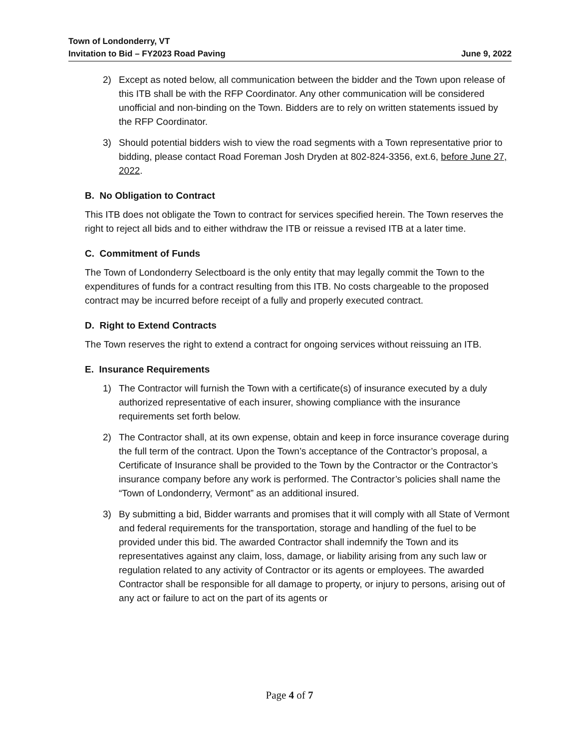Town of Londonderry, VT
Invitation to Bid – FY2023 Road Paving June 9, 2022
2) Except as noted below, all communication between the bidder and the Town upon release of this ITB shall be with the RFP Coordinator. Any other communication will be considered unofficial and non-binding on the Town. Bidders are to rely on written statements issued by the RFP Coordinator.
3) Should potential bidders wish to view the road segments with a Town representative prior to bidding, please contact Road Foreman Josh Dryden at 802-824-3356, ext.6, before June 27, 2022.
B. No Obligation to Contract
This ITB does not obligate the Town to contract for services specified herein. The Town reserves the right to reject all bids and to either withdraw the ITB or reissue a revised ITB at a later time.
C. Commitment of Funds
The Town of Londonderry Selectboard is the only entity that may legally commit the Town to the expenditures of funds for a contract resulting from this ITB. No costs chargeable to the proposed contract may be incurred before receipt of a fully and properly executed contract.
D. Right to Extend Contracts
The Town reserves the right to extend a contract for ongoing services without reissuing an ITB.
E. Insurance Requirements
1) The Contractor will furnish the Town with a certificate(s) of insurance executed by a duly authorized representative of each insurer, showing compliance with the insurance requirements set forth below.
2) The Contractor shall, at its own expense, obtain and keep in force insurance coverage during the full term of the contract. Upon the Town’s acceptance of the Contractor’s proposal, a Certificate of Insurance shall be provided to the Town by the Contractor or the Contractor’s insurance company before any work is performed. The Contractor’s policies shall name the “Town of Londonderry, Vermont” as an additional insured.
3) By submitting a bid, Bidder warrants and promises that it will comply with all State of Vermont and federal requirements for the transportation, storage and handling of the fuel to be provided under this bid. The awarded Contractor shall indemnify the Town and its representatives against any claim, loss, damage, or liability arising from any such law or regulation related to any activity of Contractor or its agents or employees. The awarded Contractor shall be responsible for all damage to property, or injury to persons, arising out of any act or failure to act on the part of its agents or
Page 4 of 7